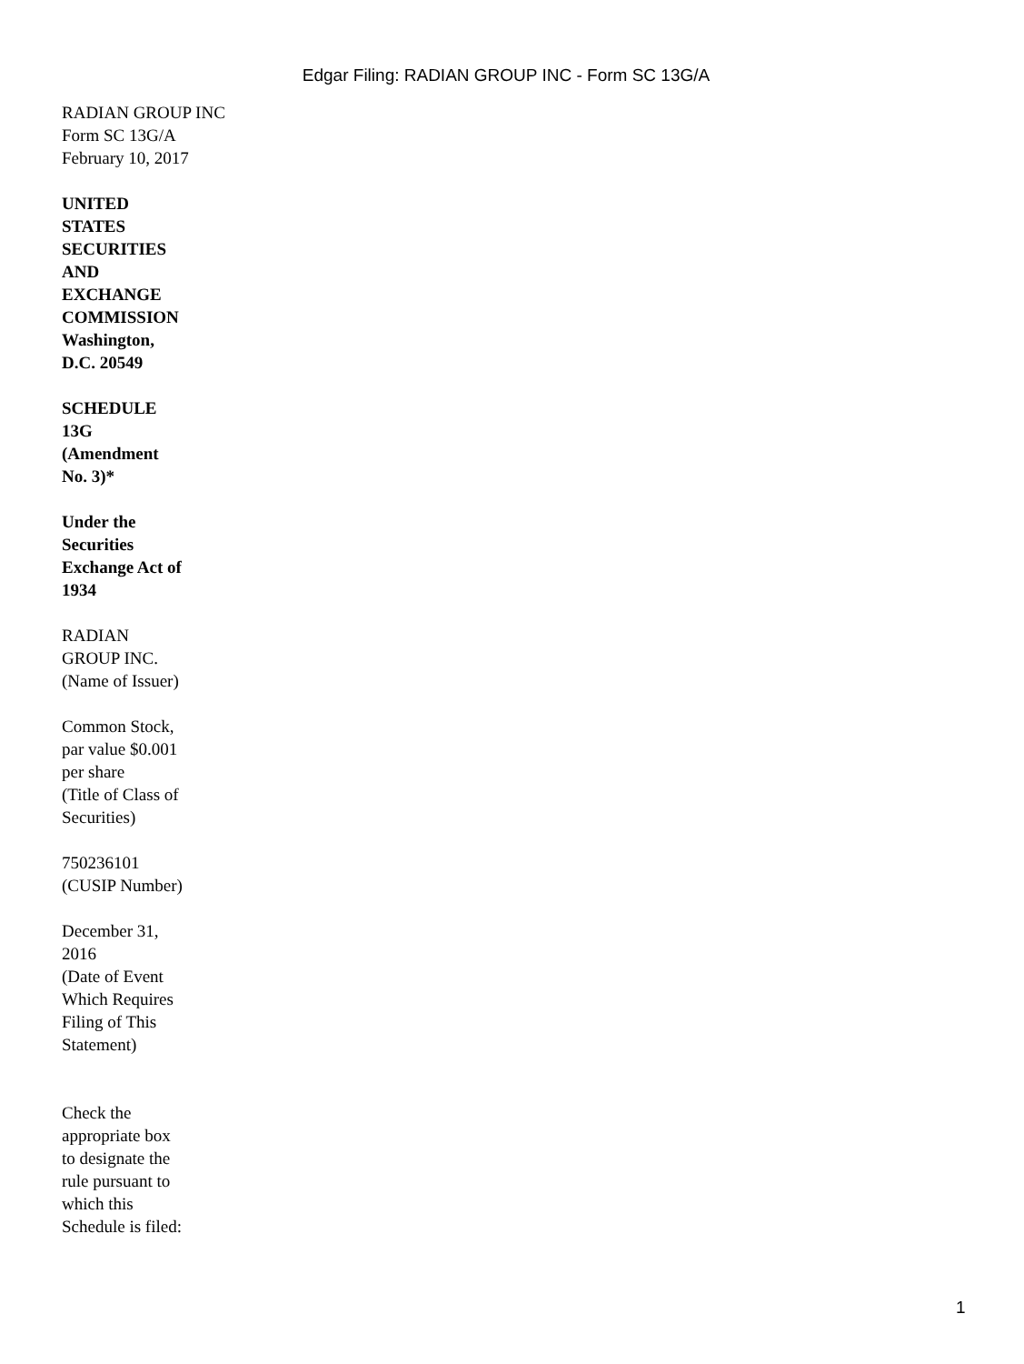Edgar Filing: RADIAN GROUP INC - Form SC 13G/A
RADIAN GROUP INC
Form SC 13G/A
February 10, 2017
UNITED
STATES
SECURITIES
AND
EXCHANGE
COMMISSION
Washington,
D.C. 20549
SCHEDULE
13G
(Amendment
No. 3)*
Under the
Securities
Exchange Act of
1934
RADIAN
GROUP INC.
(Name of Issuer)
Common Stock,
par value $0.001
per share
(Title of Class of
Securities)
750236101
(CUSIP Number)
December 31,
2016
(Date of Event
Which Requires
Filing of This
Statement)
Check the
appropriate box
to designate the
rule pursuant to
which this
Schedule is filed:
1